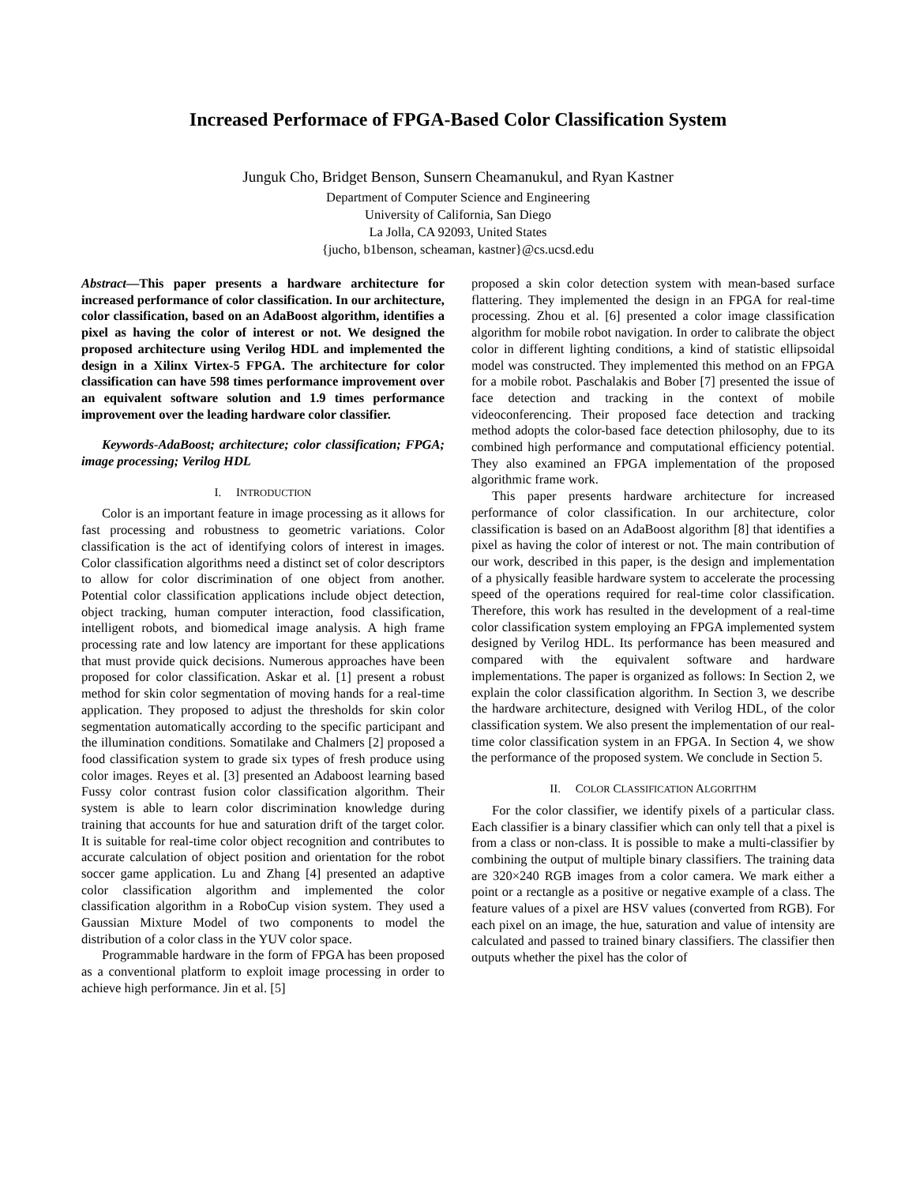Increased Performace of FPGA-Based Color Classification System
Junguk Cho, Bridget Benson, Sunsern Cheamanukul, and Ryan Kastner
Department of Computer Science and Engineering
University of California, San Diego
La Jolla, CA 92093, United States
{jucho, b1benson, scheaman, kastner}@cs.ucsd.edu
Abstract—This paper presents a hardware architecture for increased performance of color classification. In our architecture, color classification, based on an AdaBoost algorithm, identifies a pixel as having the color of interest or not. We designed the proposed architecture using Verilog HDL and implemented the design in a Xilinx Virtex-5 FPGA. The architecture for color classification can have 598 times performance improvement over an equivalent software solution and 1.9 times performance improvement over the leading hardware color classifier.
Keywords-AdaBoost; architecture; color classification; FPGA; image processing; Verilog HDL
I. INTRODUCTION
Color is an important feature in image processing as it allows for fast processing and robustness to geometric variations. Color classification is the act of identifying colors of interest in images. Color classification algorithms need a distinct set of color descriptors to allow for color discrimination of one object from another. Potential color classification applications include object detection, object tracking, human computer interaction, food classification, intelligent robots, and biomedical image analysis. A high frame processing rate and low latency are important for these applications that must provide quick decisions. Numerous approaches have been proposed for color classification. Askar et al. [1] present a robust method for skin color segmentation of moving hands for a real-time application. They proposed to adjust the thresholds for skin color segmentation automatically according to the specific participant and the illumination conditions. Somatilake and Chalmers [2] proposed a food classification system to grade six types of fresh produce using color images. Reyes et al. [3] presented an Adaboost learning based Fussy color contrast fusion color classification algorithm. Their system is able to learn color discrimination knowledge during training that accounts for hue and saturation drift of the target color. It is suitable for real-time color object recognition and contributes to accurate calculation of object position and orientation for the robot soccer game application. Lu and Zhang [4] presented an adaptive color classification algorithm and implemented the color classification algorithm in a RoboCup vision system. They used a Gaussian Mixture Model of two components to model the distribution of a color class in the YUV color space.
Programmable hardware in the form of FPGA has been proposed as a conventional platform to exploit image processing in order to achieve high performance. Jin et al. [5]
proposed a skin color detection system with mean-based surface flattering. They implemented the design in an FPGA for real-time processing. Zhou et al. [6] presented a color image classification algorithm for mobile robot navigation. In order to calibrate the object color in different lighting conditions, a kind of statistic ellipsoidal model was constructed. They implemented this method on an FPGA for a mobile robot. Paschalakis and Bober [7] presented the issue of face detection and tracking in the context of mobile videoconferencing. Their proposed face detection and tracking method adopts the color-based face detection philosophy, due to its combined high performance and computational efficiency potential. They also examined an FPGA implementation of the proposed algorithmic frame work.
This paper presents hardware architecture for increased performance of color classification. In our architecture, color classification is based on an AdaBoost algorithm [8] that identifies a pixel as having the color of interest or not. The main contribution of our work, described in this paper, is the design and implementation of a physically feasible hardware system to accelerate the processing speed of the operations required for real-time color classification. Therefore, this work has resulted in the development of a real-time color classification system employing an FPGA implemented system designed by Verilog HDL. Its performance has been measured and compared with the equivalent software and hardware implementations. The paper is organized as follows: In Section 2, we explain the color classification algorithm. In Section 3, we describe the hardware architecture, designed with Verilog HDL, of the color classification system. We also present the implementation of our real-time color classification system in an FPGA. In Section 4, we show the performance of the proposed system. We conclude in Section 5.
II. COLOR CLASSIFICATION ALGORITHM
For the color classifier, we identify pixels of a particular class. Each classifier is a binary classifier which can only tell that a pixel is from a class or non-class. It is possible to make a multi-classifier by combining the output of multiple binary classifiers. The training data are 320×240 RGB images from a color camera. We mark either a point or a rectangle as a positive or negative example of a class. The feature values of a pixel are HSV values (converted from RGB). For each pixel on an image, the hue, saturation and value of intensity are calculated and passed to trained binary classifiers. The classifier then outputs whether the pixel has the color of